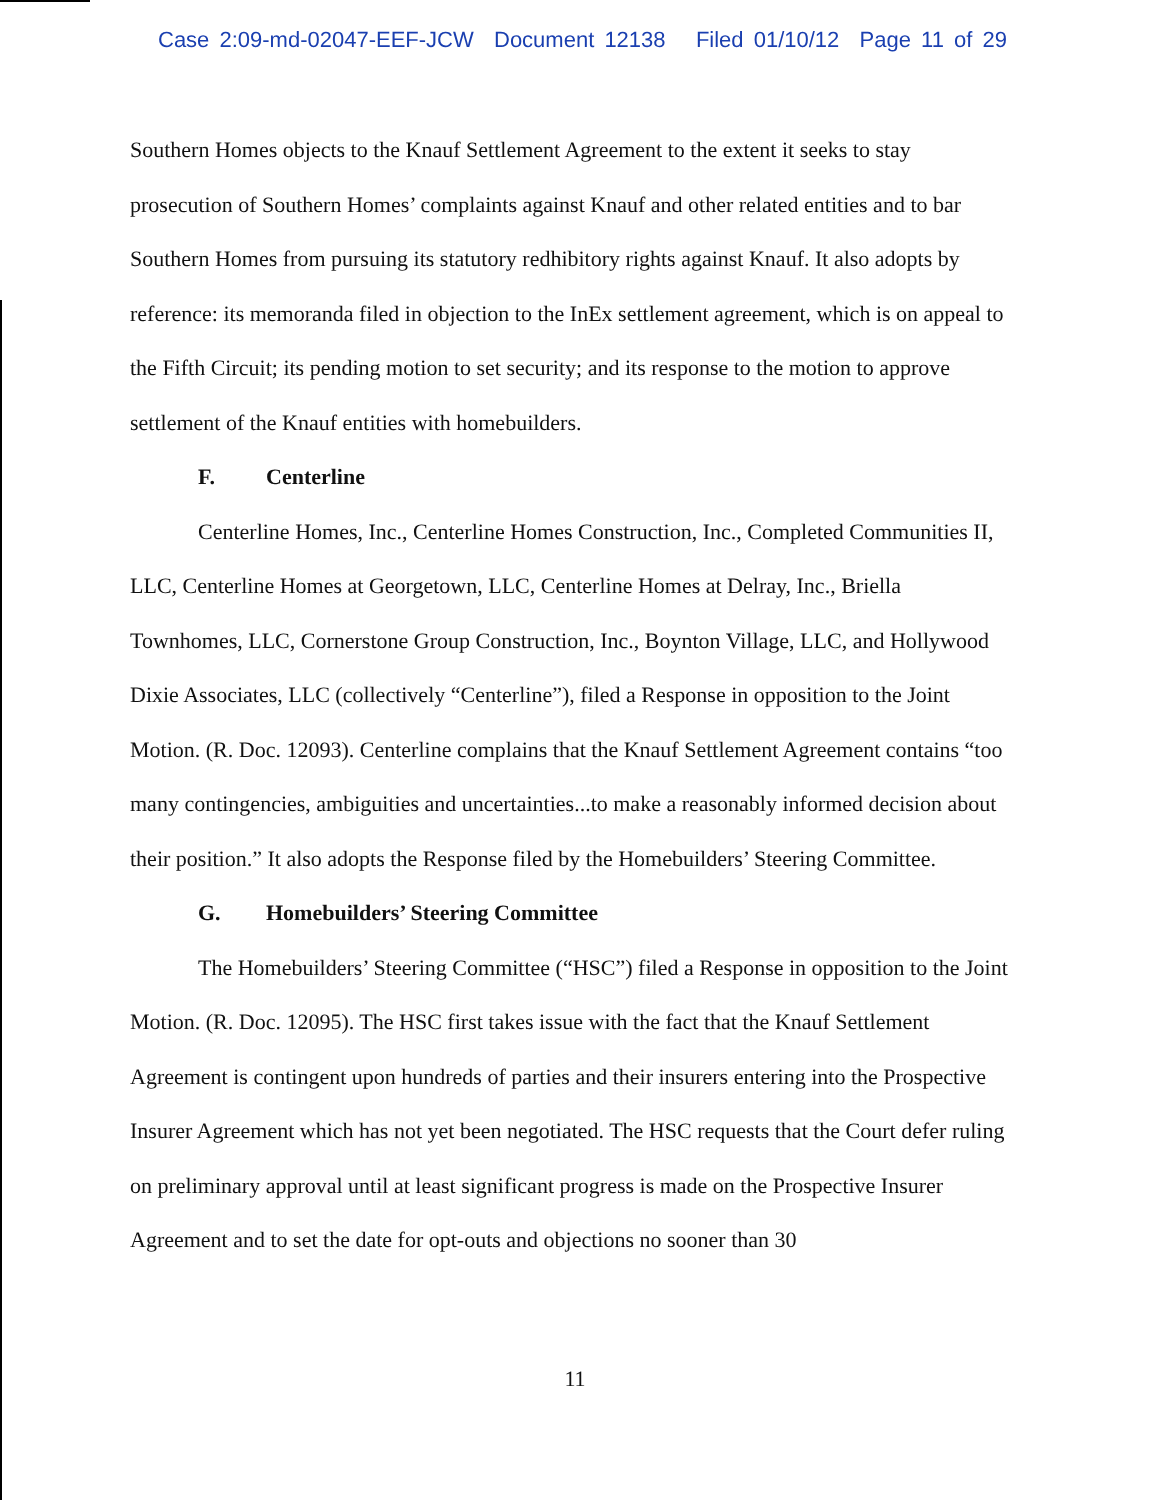Case 2:09-md-02047-EEF-JCW Document 12138 Filed 01/10/12 Page 11 of 29
Southern Homes objects to the Knauf Settlement Agreement to the extent it seeks to stay prosecution of Southern Homes’ complaints against Knauf and other related entities and to bar Southern Homes from pursuing its statutory redhibitory rights against Knauf. It also adopts by reference: its memoranda filed in objection to the InEx settlement agreement, which is on appeal to the Fifth Circuit; its pending motion to set security; and its response to the motion to approve settlement of the Knauf entities with homebuilders.
F. Centerline
Centerline Homes, Inc., Centerline Homes Construction, Inc., Completed Communities II, LLC, Centerline Homes at Georgetown, LLC, Centerline Homes at Delray, Inc., Briella Townhomes, LLC, Cornerstone Group Construction, Inc., Boynton Village, LLC, and Hollywood Dixie Associates, LLC (collectively “Centerline”), filed a Response in opposition to the Joint Motion. (R. Doc. 12093). Centerline complains that the Knauf Settlement Agreement contains “too many contingencies, ambiguities and uncertainties...to make a reasonably informed decision about their position.” It also adopts the Response filed by the Homebuilders’ Steering Committee.
G. Homebuilders’ Steering Committee
The Homebuilders’ Steering Committee (“HSC”) filed a Response in opposition to the Joint Motion. (R. Doc. 12095). The HSC first takes issue with the fact that the Knauf Settlement Agreement is contingent upon hundreds of parties and their insurers entering into the Prospective Insurer Agreement which has not yet been negotiated. The HSC requests that the Court defer ruling on preliminary approval until at least significant progress is made on the Prospective Insurer Agreement and to set the date for opt-outs and objections no sooner than 30
11